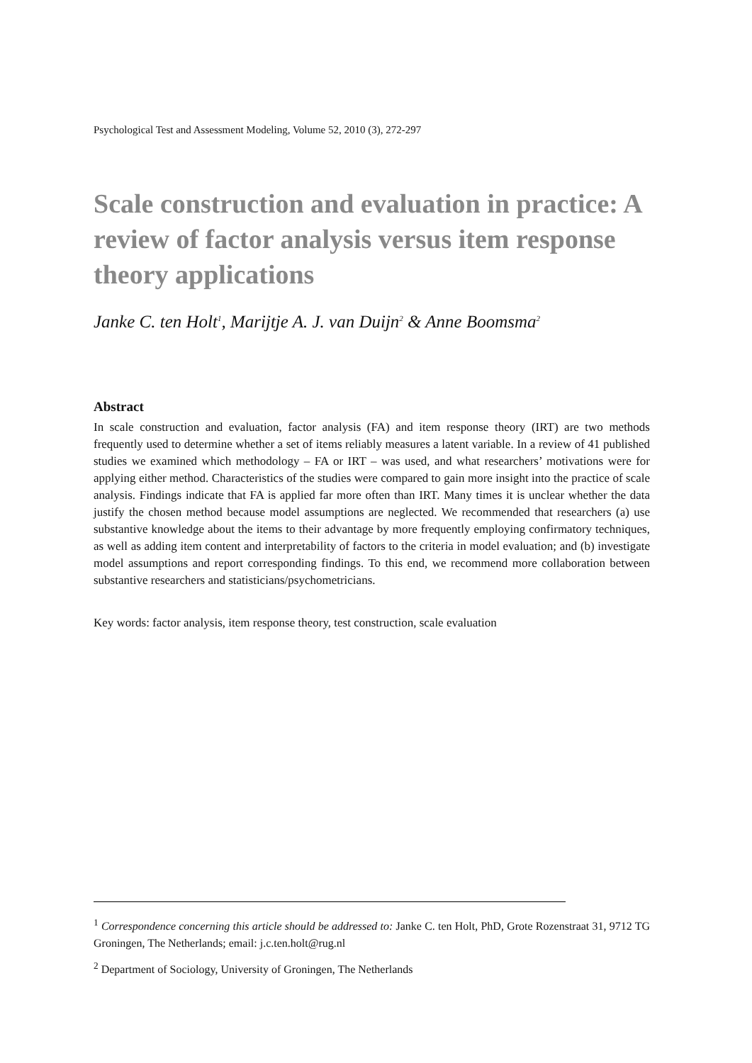Psychological Test and Assessment Modeling, Volume 52, 2010 (3), 272-297
Scale construction and evaluation in practice: A review of factor analysis versus item response theory applications
Janke C. ten Holt<sup>1</sup>, Marijtje A. J. van Duijn<sup>2</sup> & Anne Boomsma<sup>2</sup>
Abstract
In scale construction and evaluation, factor analysis (FA) and item response theory (IRT) are two methods frequently used to determine whether a set of items reliably measures a latent variable. In a review of 41 published studies we examined which methodology – FA or IRT – was used, and what researchers’ motivations were for applying either method. Characteristics of the studies were compared to gain more insight into the practice of scale analysis. Findings indicate that FA is applied far more often than IRT. Many times it is unclear whether the data justify the chosen method because model assumptions are neglected. We recommended that researchers (a) use substantive knowledge about the items to their advantage by more frequently employing confirmatory techniques, as well as adding item content and interpretability of factors to the criteria in model evaluation; and (b) investigate model assumptions and report corresponding findings. To this end, we recommend more collaboration between substantive researchers and statisticians/psychometricians.
Key words: factor analysis, item response theory, test construction, scale evaluation
<sup>1</sup> Correspondence concerning this article should be addressed to: Janke C. ten Holt, PhD, Grote Rozenstraat 31, 9712 TG Groningen, The Netherlands; email: j.c.ten.holt@rug.nl
<sup>2</sup> Department of Sociology, University of Groningen, The Netherlands